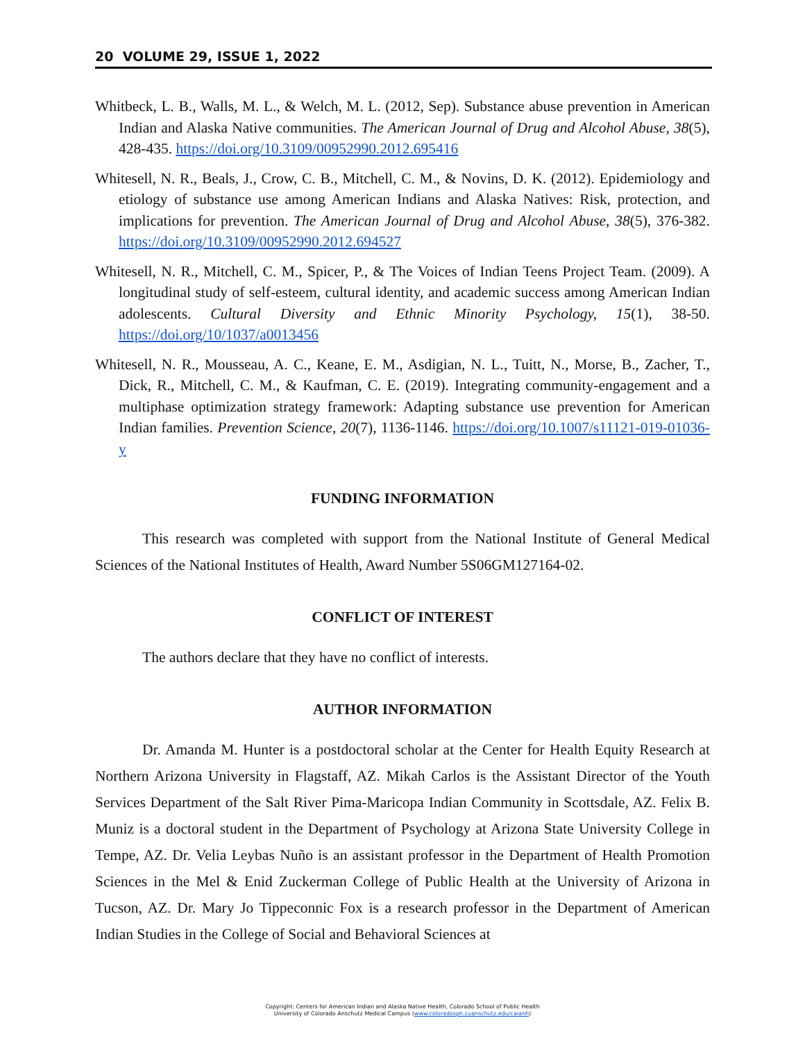20 VOLUME 29, ISSUE 1, 2022
Whitbeck, L. B., Walls, M. L., & Welch, M. L. (2012, Sep). Substance abuse prevention in American Indian and Alaska Native communities. The American Journal of Drug and Alcohol Abuse, 38(5), 428-435. https://doi.org/10.3109/00952990.2012.695416
Whitesell, N. R., Beals, J., Crow, C. B., Mitchell, C. M., & Novins, D. K. (2012). Epidemiology and etiology of substance use among American Indians and Alaska Natives: Risk, protection, and implications for prevention. The American Journal of Drug and Alcohol Abuse, 38(5), 376-382. https://doi.org/10.3109/00952990.2012.694527
Whitesell, N. R., Mitchell, C. M., Spicer, P., & The Voices of Indian Teens Project Team. (2009). A longitudinal study of self-esteem, cultural identity, and academic success among American Indian adolescents. Cultural Diversity and Ethnic Minority Psychology, 15(1), 38-50. https://doi.org/10/1037/a0013456
Whitesell, N. R., Mousseau, A. C., Keane, E. M., Asdigian, N. L., Tuitt, N., Morse, B., Zacher, T., Dick, R., Mitchell, C. M., & Kaufman, C. E. (2019). Integrating community-engagement and a multiphase optimization strategy framework: Adapting substance use prevention for American Indian families. Prevention Science, 20(7), 1136-1146. https://doi.org/10.1007/s11121-019-01036-y
FUNDING INFORMATION
This research was completed with support from the National Institute of General Medical Sciences of the National Institutes of Health, Award Number 5S06GM127164-02.
CONFLICT OF INTEREST
The authors declare that they have no conflict of interests.
AUTHOR INFORMATION
Dr. Amanda M. Hunter is a postdoctoral scholar at the Center for Health Equity Research at Northern Arizona University in Flagstaff, AZ. Mikah Carlos is the Assistant Director of the Youth Services Department of the Salt River Pima-Maricopa Indian Community in Scottsdale, AZ. Felix B. Muniz is a doctoral student in the Department of Psychology at Arizona State University College in Tempe, AZ. Dr. Velia Leybas Nuño is an assistant professor in the Department of Health Promotion Sciences in the Mel & Enid Zuckerman College of Public Health at the University of Arizona in Tucson, AZ. Dr. Mary Jo Tippeconnic Fox is a research professor in the Department of American Indian Studies in the College of Social and Behavioral Sciences at
Copyright: Centers for American Indian and Alaska Native Health, Colorado School of Public Health
University of Colorado Anschutz Medical Campus (www.coloradosph.cuanschutz.edu/caianh)